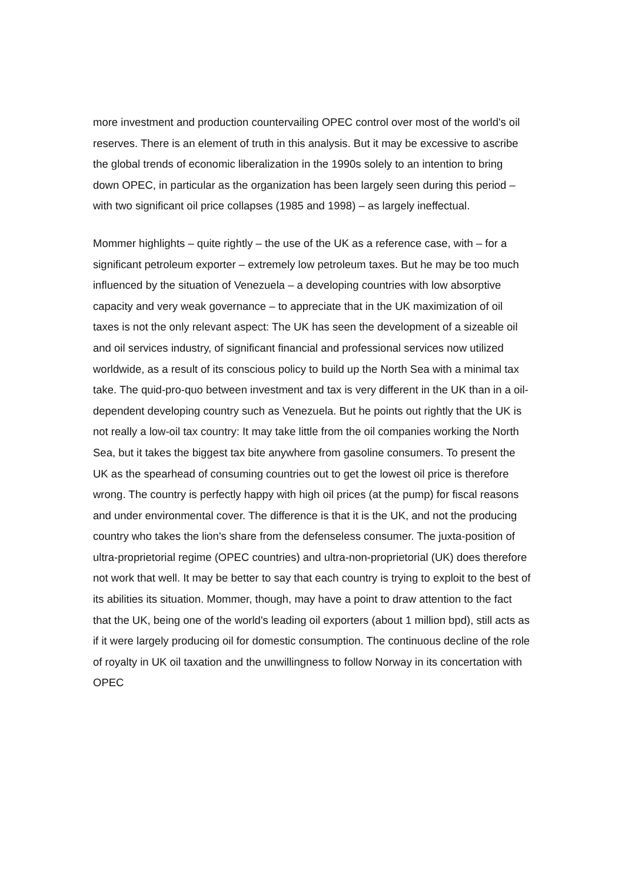more investment and production countervailing OPEC control over most of the world's oil reserves. There is an element of truth in this analysis. But it may be excessive to ascribe the global trends of economic liberalization in the 1990s solely to an intention to bring down OPEC, in particular as the organization has been largely seen during this period – with two significant oil price collapses (1985 and 1998) – as largely ineffectual.
Mommer highlights – quite rightly – the use of the UK as a reference case, with – for a significant petroleum exporter – extremely low petroleum taxes. But he may be too much influenced by the situation of Venezuela – a developing countries with low absorptive capacity and very weak governance – to appreciate that in the UK maximization of oil taxes is not the only relevant aspect: The UK has seen the development of a sizeable oil and oil services industry, of significant financial and professional services now utilized worldwide, as a result of its conscious policy to build up the North Sea with a minimal tax take. The quid-pro-quo between investment and tax is very different in the UK than in a oil-dependent developing country such as Venezuela. But he points out rightly that the UK is not really a low-oil tax country: It may take little from the oil companies working the North Sea, but it takes the biggest tax bite anywhere from gasoline consumers. To present the UK as the spearhead of consuming countries out to get the lowest oil price is therefore wrong. The country is perfectly happy with high oil prices (at the pump) for fiscal reasons and under environmental cover. The difference is that it is the UK, and not the producing country who takes the lion's share from the defenseless consumer. The juxta-position of ultra-proprietorial regime (OPEC countries) and ultra-non-proprietorial (UK) does therefore not work that well. It may be better to say that each country is trying to exploit to the best of its abilities its situation. Mommer, though, may have a point to draw attention to the fact that the UK, being one of the world's leading oil exporters (about 1 million bpd), still acts as if it were largely producing oil for domestic consumption. The continuous decline of the role of royalty in UK oil taxation and the unwillingness to follow Norway in its concertation with OPEC